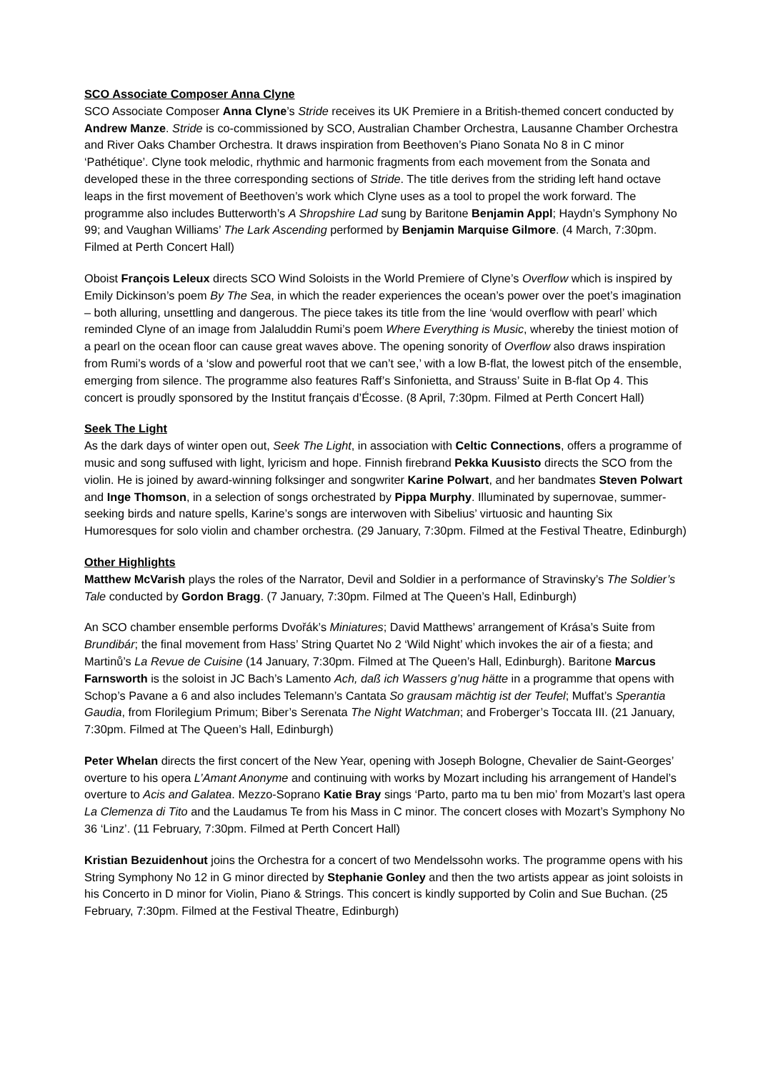SCO Associate Composer Anna Clyne
SCO Associate Composer Anna Clyne’s Stride receives its UK Premiere in a British-themed concert conducted by Andrew Manze. Stride is co-commissioned by SCO, Australian Chamber Orchestra, Lausanne Chamber Orchestra and River Oaks Chamber Orchestra. It draws inspiration from Beethoven’s Piano Sonata No 8 in C minor ‘Pathétique’. Clyne took melodic, rhythmic and harmonic fragments from each movement from the Sonata and developed these in the three corresponding sections of Stride. The title derives from the striding left hand octave leaps in the first movement of Beethoven’s work which Clyne uses as a tool to propel the work forward. The programme also includes Butterworth’s A Shropshire Lad sung by Baritone Benjamin Appl; Haydn’s Symphony No 99; and Vaughan Williams’ The Lark Ascending performed by Benjamin Marquise Gilmore. (4 March, 7:30pm. Filmed at Perth Concert Hall)
Oboist François Leleux directs SCO Wind Soloists in the World Premiere of Clyne’s Overflow which is inspired by Emily Dickinson’s poem By The Sea, in which the reader experiences the ocean’s power over the poet’s imagination – both alluring, unsettling and dangerous. The piece takes its title from the line ‘would overflow with pearl’ which reminded Clyne of an image from Jalaluddin Rumi’s poem Where Everything is Music, whereby the tiniest motion of a pearl on the ocean floor can cause great waves above. The opening sonority of Overflow also draws inspiration from Rumi’s words of a ‘slow and powerful root that we can’t see,’ with a low B-flat, the lowest pitch of the ensemble, emerging from silence. The programme also features Raff’s Sinfonietta, and Strauss’ Suite in B-flat Op 4. This concert is proudly sponsored by the Institut français d’Écosse. (8 April, 7:30pm. Filmed at Perth Concert Hall)
Seek The Light
As the dark days of winter open out, Seek The Light, in association with Celtic Connections, offers a programme of music and song suffused with light, lyricism and hope. Finnish firebrand Pekka Kuusisto directs the SCO from the violin. He is joined by award-winning folksinger and songwriter Karine Polwart, and her bandmates Steven Polwart and Inge Thomson, in a selection of songs orchestrated by Pippa Murphy. Illuminated by supernovae, summer-seeking birds and nature spells, Karine’s songs are interwoven with Sibelius’ virtuosic and haunting Six Humoresques for solo violin and chamber orchestra. (29 January, 7:30pm. Filmed at the Festival Theatre, Edinburgh)
Other Highlights
Matthew McVarish plays the roles of the Narrator, Devil and Soldier in a performance of Stravinsky’s The Soldier’s Tale conducted by Gordon Bragg. (7 January, 7:30pm. Filmed at The Queen’s Hall, Edinburgh)
An SCO chamber ensemble performs Dvořák’s Miniatures; David Matthews’ arrangement of Krása’s Suite from Brundibár; the final movement from Hass’ String Quartet No 2 ‘Wild Night’ which invokes the air of a fiesta; and Martinů’s La Revue de Cuisine (14 January, 7:30pm. Filmed at The Queen’s Hall, Edinburgh). Baritone Marcus Farnsworth is the soloist in JC Bach’s Lamento Ach, daß ich Wassers g’nug hätte in a programme that opens with Schop’s Pavane a 6 and also includes Telemann’s Cantata So grausam mächtig ist der Teufel; Muffat’s Sperantia Gaudia, from Florilegium Primum; Biber’s Serenata The Night Watchman; and Froberger’s Toccata III. (21 January, 7:30pm. Filmed at The Queen’s Hall, Edinburgh)
Peter Whelan directs the first concert of the New Year, opening with Joseph Bologne, Chevalier de Saint-Georges’ overture to his opera L’Amant Anonyme and continuing with works by Mozart including his arrangement of Handel’s overture to Acis and Galatea. Mezzo-Soprano Katie Bray sings ‘Parto, parto ma tu ben mio’ from Mozart’s last opera La Clemenza di Tito and the Laudamus Te from his Mass in C minor. The concert closes with Mozart’s Symphony No 36 ‘Linz’. (11 February, 7:30pm. Filmed at Perth Concert Hall)
Kristian Bezuidenhout joins the Orchestra for a concert of two Mendelssohn works. The programme opens with his String Symphony No 12 in G minor directed by Stephanie Gonley and then the two artists appear as joint soloists in his Concerto in D minor for Violin, Piano & Strings. This concert is kindly supported by Colin and Sue Buchan. (25 February, 7:30pm. Filmed at the Festival Theatre, Edinburgh)